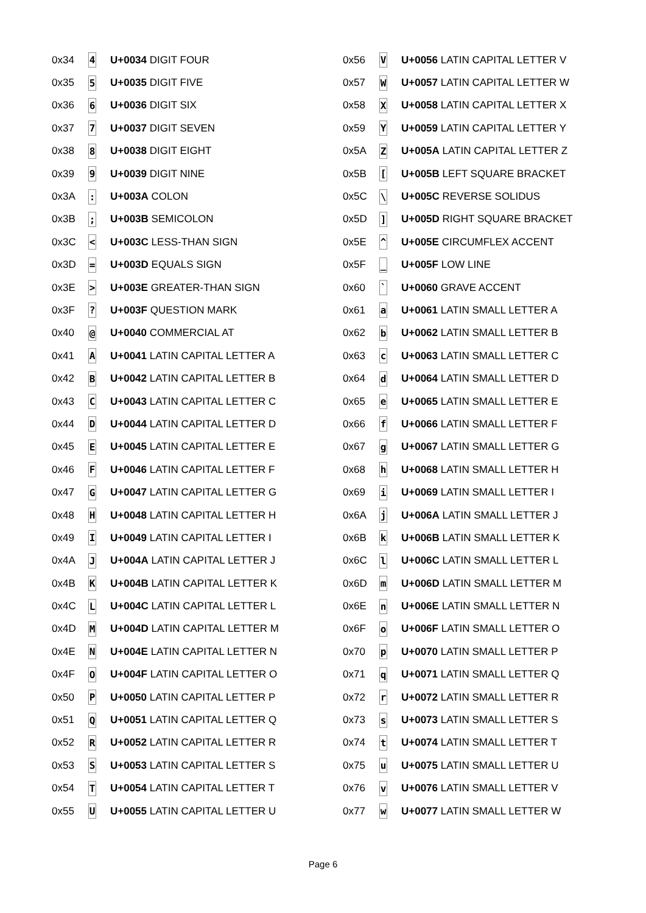| 0x34 | 4 | U+0034 DIGIT FOUR |
| 0x35 | 5 | U+0035 DIGIT FIVE |
| 0x36 | 6 | U+0036 DIGIT SIX |
| 0x37 | 7 | U+0037 DIGIT SEVEN |
| 0x38 | 8 | U+0038 DIGIT EIGHT |
| 0x39 | 9 | U+0039 DIGIT NINE |
| 0x3A | : | U+003A COLON |
| 0x3B | ; | U+003B SEMICOLON |
| 0x3C | < | U+003C LESS-THAN SIGN |
| 0x3D | = | U+003D EQUALS SIGN |
| 0x3E | > | U+003E GREATER-THAN SIGN |
| 0x3F | ? | U+003F QUESTION MARK |
| 0x40 | @ | U+0040 COMMERCIAL AT |
| 0x41 | A | U+0041 LATIN CAPITAL LETTER A |
| 0x42 | B | U+0042 LATIN CAPITAL LETTER B |
| 0x43 | C | U+0043 LATIN CAPITAL LETTER C |
| 0x44 | D | U+0044 LATIN CAPITAL LETTER D |
| 0x45 | E | U+0045 LATIN CAPITAL LETTER E |
| 0x46 | F | U+0046 LATIN CAPITAL LETTER F |
| 0x47 | G | U+0047 LATIN CAPITAL LETTER G |
| 0x48 | H | U+0048 LATIN CAPITAL LETTER H |
| 0x49 | I | U+0049 LATIN CAPITAL LETTER I |
| 0x4A | J | U+004A LATIN CAPITAL LETTER J |
| 0x4B | K | U+004B LATIN CAPITAL LETTER K |
| 0x4C | L | U+004C LATIN CAPITAL LETTER L |
| 0x4D | M | U+004D LATIN CAPITAL LETTER M |
| 0x4E | N | U+004E LATIN CAPITAL LETTER N |
| 0x4F | O | U+004F LATIN CAPITAL LETTER O |
| 0x50 | P | U+0050 LATIN CAPITAL LETTER P |
| 0x51 | Q | U+0051 LATIN CAPITAL LETTER Q |
| 0x52 | R | U+0052 LATIN CAPITAL LETTER R |
| 0x53 | S | U+0053 LATIN CAPITAL LETTER S |
| 0x54 | T | U+0054 LATIN CAPITAL LETTER T |
| 0x55 | U | U+0055 LATIN CAPITAL LETTER U |
| 0x56 | V | U+0056 LATIN CAPITAL LETTER V |
| 0x57 | W | U+0057 LATIN CAPITAL LETTER W |
| 0x58 | X | U+0058 LATIN CAPITAL LETTER X |
| 0x59 | Y | U+0059 LATIN CAPITAL LETTER Y |
| 0x5A | Z | U+005A LATIN CAPITAL LETTER Z |
| 0x5B | [ | U+005B LEFT SQUARE BRACKET |
| 0x5C | \ | U+005C REVERSE SOLIDUS |
| 0x5D | ] | U+005D RIGHT SQUARE BRACKET |
| 0x5E | ^ | U+005E CIRCUMFLEX ACCENT |
| 0x5F | _ | U+005F LOW LINE |
| 0x60 | ` | U+0060 GRAVE ACCENT |
| 0x61 | a | U+0061 LATIN SMALL LETTER A |
| 0x62 | b | U+0062 LATIN SMALL LETTER B |
| 0x63 | c | U+0063 LATIN SMALL LETTER C |
| 0x64 | d | U+0064 LATIN SMALL LETTER D |
| 0x65 | e | U+0065 LATIN SMALL LETTER E |
| 0x66 | f | U+0066 LATIN SMALL LETTER F |
| 0x67 | g | U+0067 LATIN SMALL LETTER G |
| 0x68 | h | U+0068 LATIN SMALL LETTER H |
| 0x69 | i | U+0069 LATIN SMALL LETTER I |
| 0x6A | j | U+006A LATIN SMALL LETTER J |
| 0x6B | k | U+006B LATIN SMALL LETTER K |
| 0x6C | l | U+006C LATIN SMALL LETTER L |
| 0x6D | m | U+006D LATIN SMALL LETTER M |
| 0x6E | n | U+006E LATIN SMALL LETTER N |
| 0x6F | o | U+006F LATIN SMALL LETTER O |
| 0x70 | p | U+0070 LATIN SMALL LETTER P |
| 0x71 | q | U+0071 LATIN SMALL LETTER Q |
| 0x72 | r | U+0072 LATIN SMALL LETTER R |
| 0x73 | s | U+0073 LATIN SMALL LETTER S |
| 0x74 | t | U+0074 LATIN SMALL LETTER T |
| 0x75 | u | U+0075 LATIN SMALL LETTER U |
| 0x76 | v | U+0076 LATIN SMALL LETTER V |
| 0x77 | w | U+0077 LATIN SMALL LETTER W |
Page 6